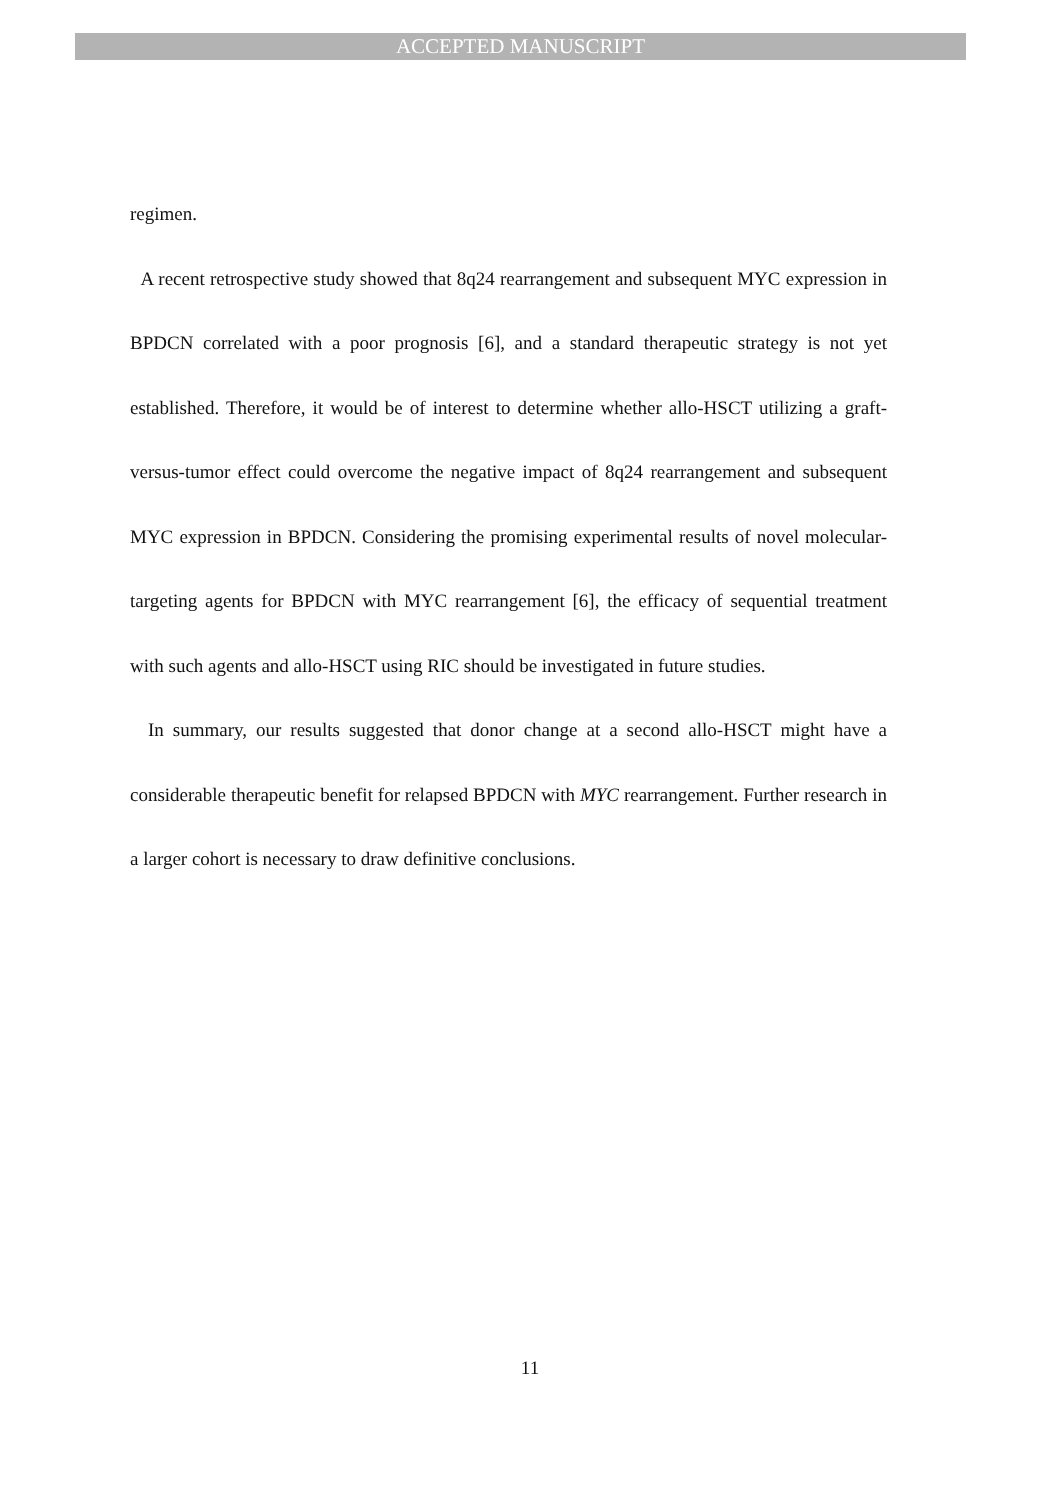ACCEPTED MANUSCRIPT
regimen.
A recent retrospective study showed that 8q24 rearrangement and subsequent MYC expression in BPDCN correlated with a poor prognosis [6], and a standard therapeutic strategy is not yet established. Therefore, it would be of interest to determine whether allo-HSCT utilizing a graft-versus-tumor effect could overcome the negative impact of 8q24 rearrangement and subsequent MYC expression in BPDCN. Considering the promising experimental results of novel molecular-targeting agents for BPDCN with MYC rearrangement [6], the efficacy of sequential treatment with such agents and allo-HSCT using RIC should be investigated in future studies.
In summary, our results suggested that donor change at a second allo-HSCT might have a considerable therapeutic benefit for relapsed BPDCN with MYC rearrangement. Further research in a larger cohort is necessary to draw definitive conclusions.
11